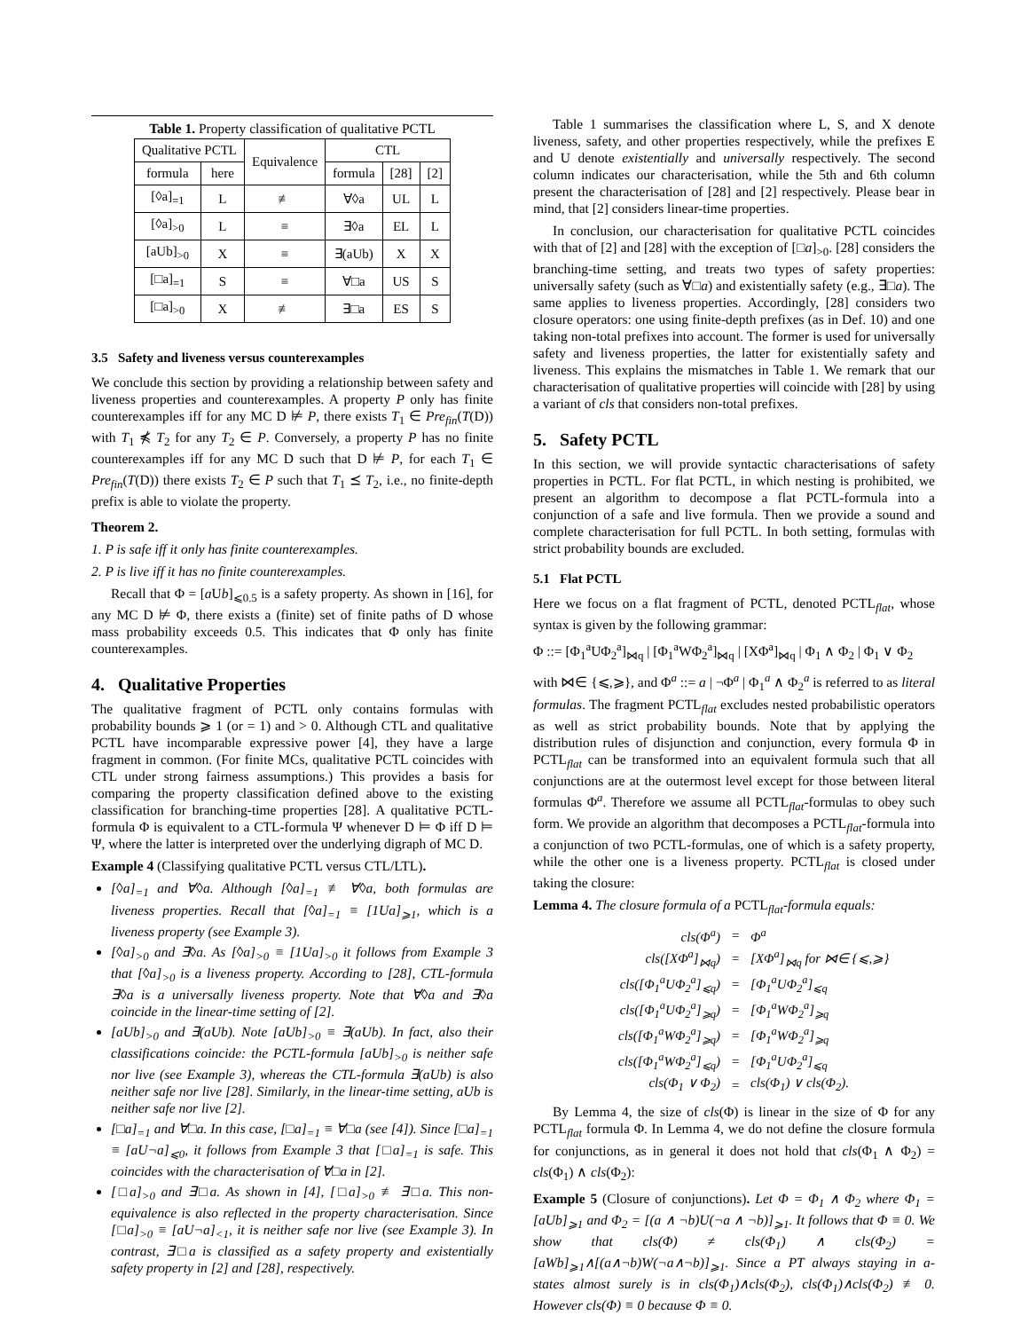Table 1. Property classification of qualitative PCTL
| Qualitative PCTL | | Equivalence | CTL | | |
| --- | --- | --- | --- | --- | --- |
| formula | here | | formula | [28] | [2] |
| [◊a]<sub>=1</sub> | L | ≢ | ∀◊a | UL | L |
| [◊a]<sub>>0</sub> | L | ≡ | ∃◊a | EL | L |
| [aUb]<sub>>0</sub> | X | ≡ | ∃(aUb) | X | X |
| [□a]<sub>=1</sub> | S | ≡ | ∀□a | US | S |
| [□a]<sub>>0</sub> | X | ≢ | ∃□a | ES | S |
3.5 Safety and liveness versus counterexamples
We conclude this section by providing a relationship between safety and liveness properties and counterexamples. A property P only has finite counterexamples iff for any MC D ⊭ P, there exists T<sub>1</sub> ∈ Pre<sub>fin</sub>(T(D)) with T<sub>1</sub> ⋠ T<sub>2</sub> for any T<sub>2</sub> ∈ P. Conversely, a property P has no finite counterexamples iff for any MC D such that D ⊭ P, for each T<sub>1</sub> ∈ Pre<sub>fin</sub>(T(D)) there exists T<sub>2</sub> ∈ P such that T<sub>1</sub> ⪯ T<sub>2</sub>, i.e., no finite-depth prefix is able to violate the property.
Theorem 2.
1. P is safe iff it only has finite counterexamples.
2. P is live iff it has no finite counterexamples.
Recall that Φ = [a Ub]<sub>⩽0.5</sub> is a safety property. As shown in [16], for any MC D ⊭ Φ, there exists a (finite) set of finite paths of D whose mass probability exceeds 0.5. This indicates that Φ only has finite counterexamples.
4. Qualitative Properties
The qualitative fragment of PCTL only contains formulas with probability bounds ⩾ 1 (or = 1) and > 0. Although CTL and qualitative PCTL have incomparable expressive power [4], they have a large fragment in common. (For finite MCs, qualitative PCTL coincides with CTL under strong fairness assumptions.) This provides a basis for comparing the property classification defined above to the existing classification for branching-time properties [28]. A qualitative PCTL-formula Φ is equivalent to a CTL-formula Ψ whenever D ⊨ Φ iff D ⊨ Ψ, where the latter is interpreted over the underlying digraph of MC D.
Example 4 (Classifying qualitative PCTL versus CTL/LTL).
[◊a]<sub>=1</sub> and ∀◊a. Although [◊a]<sub>=1</sub> ≢ ∀◊a, both formulas are liveness properties. Recall that [◊a]<sub>=1</sub> ≡ [1Ua]<sub>⩾1</sub>, which is a liveness property (see Example 3).
[◊a]<sub>>0</sub> and ∃◊a. As [◊a]<sub>>0</sub> ≡ [1Ua]<sub>>0</sub> it follows from Example 3 that [◊a]<sub>>0</sub> is a liveness property. According to [28], CTL-formula ∃◊a is a universally liveness property. Note that ∀◊a and ∃◊a coincide in the linear-time setting of [2].
[aUb]<sub>>0</sub> and ∃(aUb). Note [aUb]<sub>>0</sub> ≡ ∃(aUb). In fact, also their classifications coincide: the PCTL-formula [aUb]<sub>>0</sub> is neither safe nor live (see Example 3), whereas the CTL-formula ∃(aUb) is also neither safe nor live [28]. Similarly, in the linear-time setting, aUb is neither safe nor live [2].
[□a]<sub>=1</sub> and ∀□a. In this case, [□a]<sub>=1</sub> ≡ ∀□a (see [4]). Since [□a]<sub>=1</sub> ≡ [aU¬a]<sub>⩽0</sub>, it follows from Example 3 that [□a]<sub>=1</sub> is safe. This coincides with the characterisation of ∀□a in [2].
[□a]<sub>>0</sub> and ∃□a. As shown in [4], [□a]<sub>>0</sub> ≢ ∃□a. This non-equivalence is also reflected in the property characterisation. Since [□a]<sub>>0</sub> ≡ [aU¬a]<sub><1</sub>, it is neither safe nor live (see Example 3). In contrast, ∃□a is classified as a safety property and existentially safety property in [2] and [28], respectively.
Table 1 summarises the classification where L, S, and X denote liveness, safety, and other properties respectively, while the prefixes E and U denote existentially and universally respectively. The second column indicates our characterisation, while the 5th and 6th column present the characterisation of [28] and [2] respectively. Please bear in mind, that [2] considers linear-time properties.
In conclusion, our characterisation for qualitative PCTL coincides with that of [2] and [28] with the exception of [□a]<sub>>0</sub>. [28] considers the branching-time setting, and treats two types of safety properties: universally safety (such as ∀□a) and existentially safety (e.g., ∃□a). The same applies to liveness properties. Accordingly, [28] considers two closure operators: one using finite-depth prefixes (as in Def. 10) and one taking non-total prefixes into account. The former is used for universally safety and liveness properties, the latter for existentially safety and liveness. This explains the mismatches in Table 1. We remark that our characterisation of qualitative properties will coincide with [28] by using a variant of cls that considers non-total prefixes.
5. Safety PCTL
In this section, we will provide syntactic characterisations of safety properties in PCTL. For flat PCTL, in which nesting is prohibited, we present an algorithm to decompose a flat PCTL-formula into a conjunction of a safe and live formula. Then we provide a sound and complete characterisation for full PCTL. In both setting, formulas with strict probability bounds are excluded.
5.1 Flat PCTL
Here we focus on a flat fragment of PCTL, denoted PCTL<sub>flat</sub>, whose syntax is given by the following grammar:
Φ ::= [Φ<sub>1</sub><sup>a</sup>UΦ<sub>2</sub><sup>a</sup>]<sub>⋈q</sub> | [Φ<sub>1</sub><sup>a</sup>WΦ<sub>2</sub><sup>a</sup>]<sub>⋈q</sub> | [XΦ<sup>a</sup>]<sub>⋈q</sub> | Φ<sub>1</sub> ∧ Φ<sub>2</sub> | Φ<sub>1</sub> ∨ Φ<sub>2</sub>
with ⋈∈ {⩽,⩾}, and Φ<sup>a</sup> ::= a | ¬Φ<sup>a</sup> | Φ<sub>1</sub><sup>a</sup> ∧ Φ<sub>2</sub><sup>a</sup> is referred to as literal formulas. The fragment PCTL<sub>flat</sub> excludes nested probabilistic operators as well as strict probability bounds. Note that by applying the distribution rules of disjunction and conjunction, every formula Φ in PCTL<sub>flat</sub> can be transformed into an equivalent formula such that all conjunctions are at the outermost level except for those between literal formulas Φ<sup>a</sup>. Therefore we assume all PCTL<sub>flat</sub>-formulas to obey such form. We provide an algorithm that decomposes a PCTL<sub>flat</sub>-formula into a conjunction of two PCTL-formulas, one of which is a safety property, while the other one is a liveness property. PCTL<sub>flat</sub> is closed under taking the closure:
Lemma 4. The closure formula of a PCTL<sub>flat</sub>-formula equals:
| cls(Φ<sup>a</sup>) | = | Φ<sup>a</sup> |
| cls([XΦ<sup>a</sup>]<sub>⋈q</sub>) | = | [XΦ<sup>a</sup>]<sub>⋈q</sub> for ⋈∈ {⩽,⩾} |
| cls([Φ<sub>1</sub><sup>a</sup>UΦ<sub>2</sub><sup>a</sup>]<sub>⩽q</sub>) | = | [Φ<sub>1</sub><sup>a</sup>UΦ<sub>2</sub><sup>a</sup>]<sub>⩽q</sub> |
| cls([Φ<sub>1</sub><sup>a</sup>UΦ<sub>2</sub><sup>a</sup>]<sub>⩾q</sub>) | = | [Φ<sub>1</sub><sup>a</sup>WΦ<sub>2</sub><sup>a</sup>]<sub>⩾q</sub> |
| cls([Φ<sub>1</sub><sup>a</sup>WΦ<sub>2</sub><sup>a</sup>]<sub>⩾q</sub>) | = | [Φ<sub>1</sub><sup>a</sup>WΦ<sub>2</sub><sup>a</sup>]<sub>⩾q</sub> |
| cls([Φ<sub>1</sub><sup>a</sup>WΦ<sub>2</sub><sup>a</sup>]<sub>⩽q</sub>) | = | [Φ<sub>1</sub><sup>a</sup>UΦ<sub>2</sub><sup>a</sup>]<sub>⩽q</sub> |
| cls(Φ<sub>1</sub> ∨ Φ<sub>2</sub>) | = | cls(Φ<sub>1</sub>) ∨ cls(Φ<sub>2</sub>). |
By Lemma 4, the size of cls(Φ) is linear in the size of Φ for any PCTL<sub>flat</sub> formula Φ. In Lemma 4, we do not define the closure formula for conjunctions, as in general it does not hold that cls(Φ<sub>1</sub> ∧ Φ<sub>2</sub>) = cls(Φ<sub>1</sub>) ∧ cls(Φ<sub>2</sub>):
Example 5 (Closure of conjunctions). Let Φ = Φ<sub>1</sub> ∧ Φ<sub>2</sub> where Φ<sub>1</sub> = [aUb]<sub>⩾1</sub> and Φ<sub>2</sub> = [(a ∧ ¬b)U(¬a ∧ ¬b)]<sub>⩾1</sub>. It follows that Φ ≡ 0. We show that cls(Φ) ≠ cls(Φ<sub>1</sub>) ∧ cls(Φ<sub>2</sub>) = [aWb]<sub>⩾1</sub>∧[(a∧¬b)W(¬a∧¬b)]<sub>⩾1</sub>. Since a PT always staying in a-states almost surely is in cls(Φ<sub>1</sub>)∧cls(Φ<sub>2</sub>), cls(Φ<sub>1</sub>)∧cls(Φ<sub>2</sub>) ≢ 0. However cls(Φ) ≡ 0 because Φ ≡ 0.